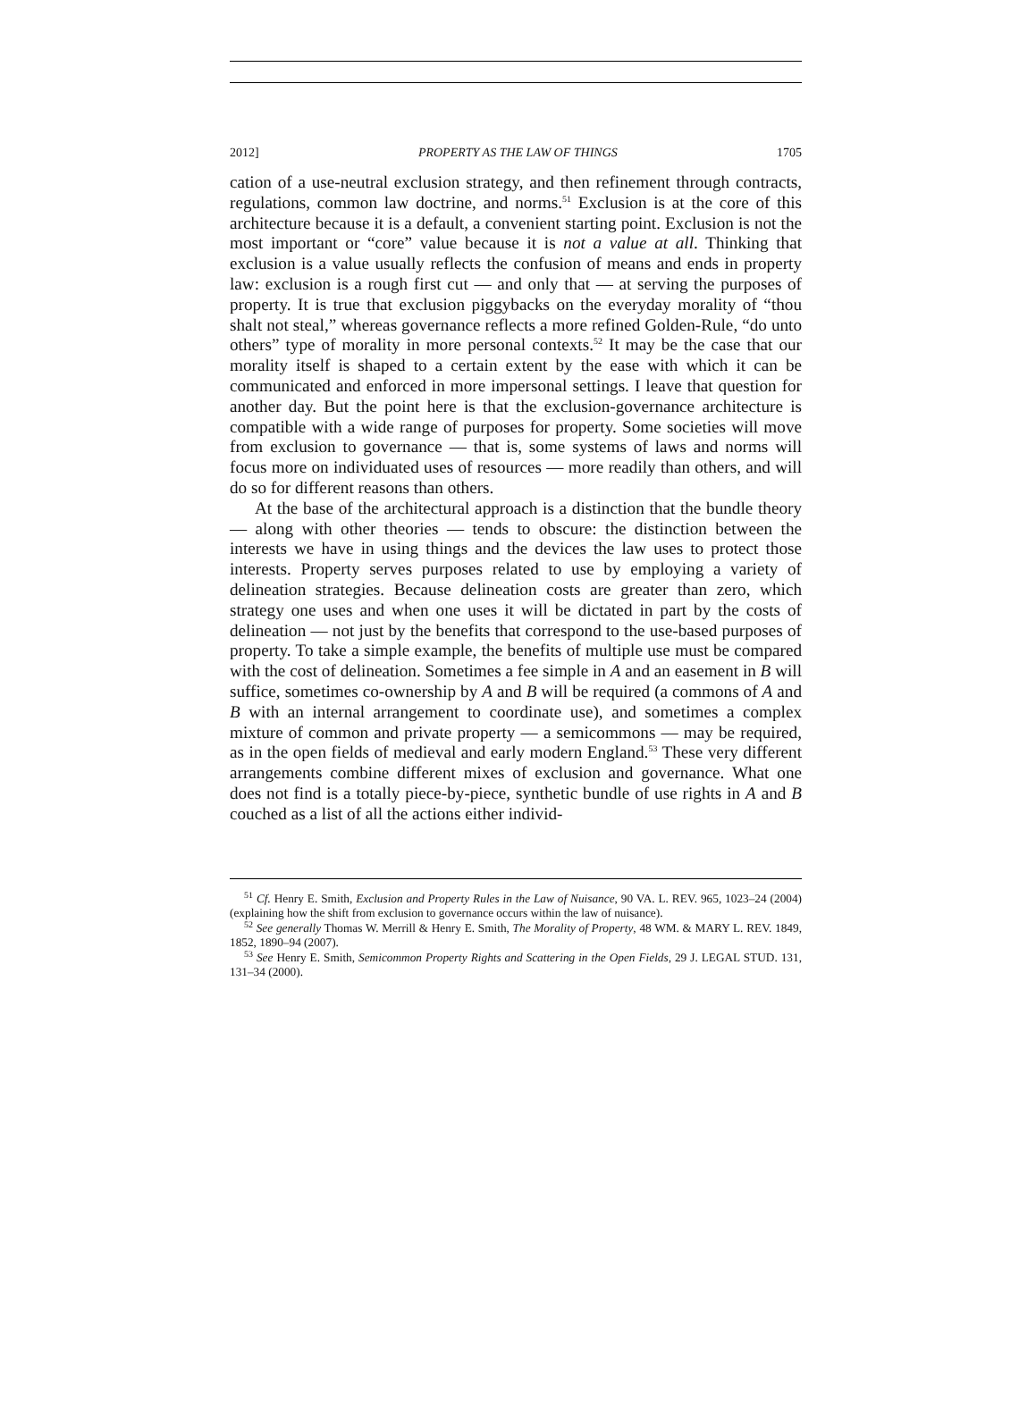2012] PROPERTY AS THE LAW OF THINGS 1705
cation of a use-neutral exclusion strategy, and then refinement through contracts, regulations, common law doctrine, and norms.<sup>51</sup> Exclusion is at the core of this architecture because it is a default, a convenient starting point. Exclusion is not the most important or “core” value because it is not a value at all. Thinking that exclusion is a value usually reflects the confusion of means and ends in property law: exclusion is a rough first cut — and only that — at serving the purposes of property. It is true that exclusion piggybacks on the everyday morality of “thou shalt not steal,” whereas governance reflects a more refined Golden-Rule, “do unto others” type of morality in more personal contexts.<sup>52</sup> It may be the case that our morality itself is shaped to a certain extent by the ease with which it can be communicated and enforced in more impersonal settings. I leave that question for another day. But the point here is that the exclusion-governance architecture is compatible with a wide range of purposes for property. Some societies will move from exclusion to governance — that is, some systems of laws and norms will focus more on individuated uses of resources — more readily than others, and will do so for different reasons than others.
At the base of the architectural approach is a distinction that the bundle theory — along with other theories — tends to obscure: the distinction between the interests we have in using things and the devices the law uses to protect those interests. Property serves purposes related to use by employing a variety of delineation strategies. Because delineation costs are greater than zero, which strategy one uses and when one uses it will be dictated in part by the costs of delineation — not just by the benefits that correspond to the use-based purposes of property. To take a simple example, the benefits of multiple use must be compared with the cost of delineation. Sometimes a fee simple in A and an easement in B will suffice, sometimes co-ownership by A and B will be required (a commons of A and B with an internal arrangement to coordinate use), and sometimes a complex mixture of common and private property — a semicommons — may be required, as in the open fields of medieval and early modern England.<sup>53</sup> These very different arrangements combine different mixes of exclusion and governance. What one does not find is a totally piece-by-piece, synthetic bundle of use rights in A and B couched as a list of all the actions either individ-
<sup>51</sup> Cf. Henry E. Smith, Exclusion and Property Rules in the Law of Nuisance, 90 VA. L. REV. 965, 1023–24 (2004) (explaining how the shift from exclusion to governance occurs within the law of nuisance).
<sup>52</sup> See generally Thomas W. Merrill & Henry E. Smith, The Morality of Property, 48 WM. & MARY L. REV. 1849, 1852, 1890–94 (2007).
<sup>53</sup> See Henry E. Smith, Semicommon Property Rights and Scattering in the Open Fields, 29 J. LEGAL STUD. 131, 131–34 (2000).